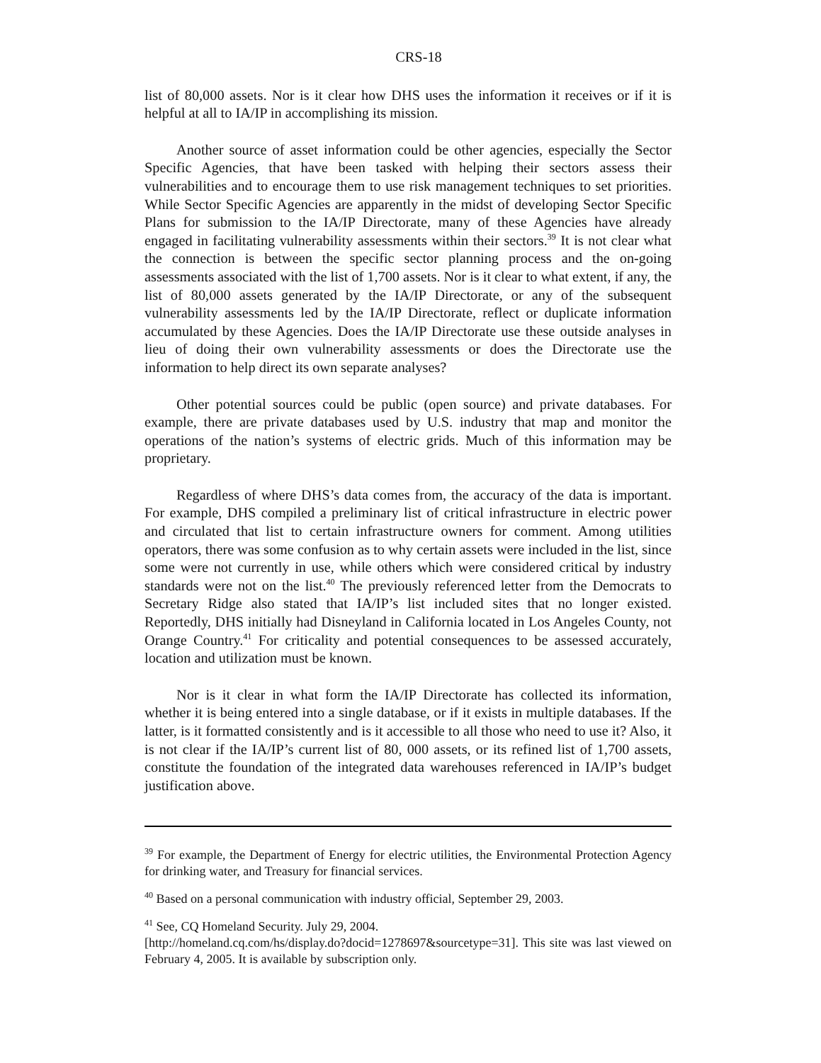CRS-18
list of 80,000 assets. Nor is it clear how DHS uses the information it receives or if it is helpful at all to IA/IP in accomplishing its mission.
Another source of asset information could be other agencies, especially the Sector Specific Agencies, that have been tasked with helping their sectors assess their vulnerabilities and to encourage them to use risk management techniques to set priorities. While Sector Specific Agencies are apparently in the midst of developing Sector Specific Plans for submission to the IA/IP Directorate, many of these Agencies have already engaged in facilitating vulnerability assessments within their sectors.<sup>39</sup> It is not clear what the connection is between the specific sector planning process and the on-going assessments associated with the list of 1,700 assets. Nor is it clear to what extent, if any, the list of 80,000 assets generated by the IA/IP Directorate, or any of the subsequent vulnerability assessments led by the IA/IP Directorate, reflect or duplicate information accumulated by these Agencies. Does the IA/IP Directorate use these outside analyses in lieu of doing their own vulnerability assessments or does the Directorate use the information to help direct its own separate analyses?
Other potential sources could be public (open source) and private databases. For example, there are private databases used by U.S. industry that map and monitor the operations of the nation’s systems of electric grids. Much of this information may be proprietary.
Regardless of where DHS’s data comes from, the accuracy of the data is important. For example, DHS compiled a preliminary list of critical infrastructure in electric power and circulated that list to certain infrastructure owners for comment. Among utilities operators, there was some confusion as to why certain assets were included in the list, since some were not currently in use, while others which were considered critical by industry standards were not on the list.<sup>40</sup> The previously referenced letter from the Democrats to Secretary Ridge also stated that IA/IP’s list included sites that no longer existed. Reportedly, DHS initially had Disneyland in California located in Los Angeles County, not Orange Country.<sup>41</sup> For criticality and potential consequences to be assessed accurately, location and utilization must be known.
Nor is it clear in what form the IA/IP Directorate has collected its information, whether it is being entered into a single database, or if it exists in multiple databases. If the latter, is it formatted consistently and is it accessible to all those who need to use it? Also, it is not clear if the IA/IP’s current list of 80, 000 assets, or its refined list of 1,700 assets, constitute the foundation of the integrated data warehouses referenced in IA/IP’s budget justification above.
<sup>39</sup> For example, the Department of Energy for electric utilities, the Environmental Protection Agency for drinking water, and Treasury for financial services.
<sup>40</sup> Based on a personal communication with industry official, September 29, 2003.
<sup>41</sup> See, CQ Homeland Security. July 29, 2004.
[http://homeland.cq.com/hs/display.do?docid=1278697&sourcetype=31]. This site was last viewed on February 4, 2005. It is available by subscription only.